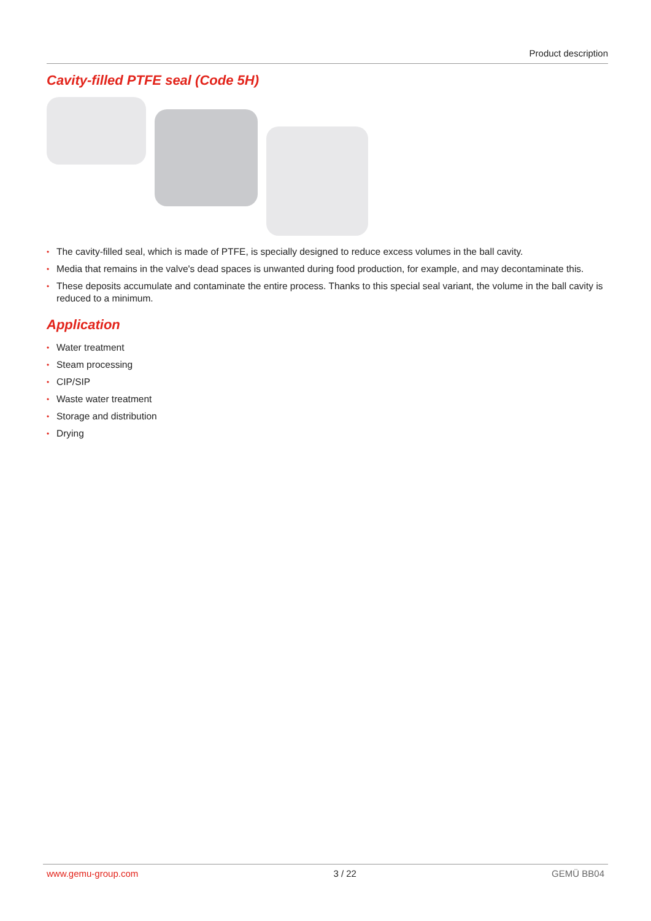Product description
Cavity-filled PTFE seal (Code 5H)
• The cavity-filled seal, which is made of PTFE, is specially designed to reduce excess volumes in the ball cavity.
• Media that remains in the valve's dead spaces is unwanted during food production, for example, and may decontaminate this.
• These deposits accumulate and contaminate the entire process. Thanks to this special seal variant, the volume in the ball cavity is reduced to a minimum.
Application
• Water treatment
• Steam processing
• CIP/SIP
• Waste water treatment
• Storage and distribution
• Drying
www.gemu-group.com 3 / 22 GEMÜ BB04